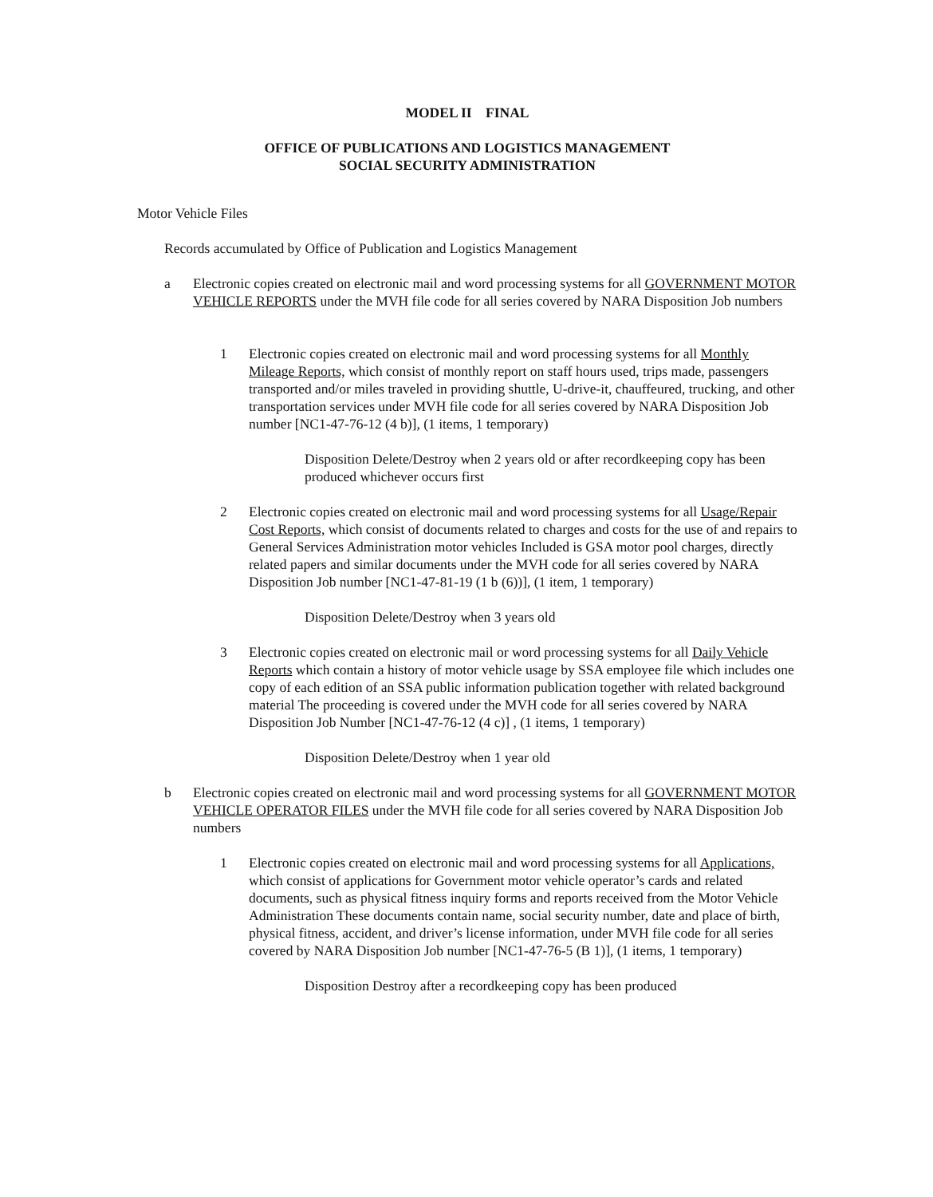MODEL II FINAL
OFFICE OF PUBLICATIONS AND LOGISTICS MANAGEMENT
SOCIAL SECURITY ADMINISTRATION
Motor Vehicle Files
Records accumulated by Office of Publication and Logistics Management
a Electronic copies created on electronic mail and word processing systems for all GOVERNMENT MOTOR VEHICLE REPORTS under the MVH file code for all series covered by NARA Disposition Job numbers
1 Electronic copies created on electronic mail and word processing systems for all Monthly Mileage Reports, which consist of monthly report on staff hours used, trips made, passengers transported and/or miles traveled in providing shuttle, U-drive-it, chauffeured, trucking, and other transportation services under MVH file code for all series covered by NARA Disposition Job number [NC1-47-76-12 (4 b)], (1 items, 1 temporary)
Disposition Delete/Destroy when 2 years old or after recordkeeping copy has been produced whichever occurs first
2 Electronic copies created on electronic mail and word processing systems for all Usage/Repair Cost Reports, which consist of documents related to charges and costs for the use of and repairs to General Services Administration motor vehicles Included is GSA motor pool charges, directly related papers and similar documents under the MVH code for all series covered by NARA Disposition Job number [NC1-47-81-19 (1 b (6))], (1 item, 1 temporary)
Disposition Delete/Destroy when 3 years old
3 Electronic copies created on electronic mail or word processing systems for all Daily Vehicle Reports which contain a history of motor vehicle usage by SSA employee file which includes one copy of each edition of an SSA public information publication together with related background material The proceeding is covered under the MVH code for all series covered by NARA Disposition Job Number [NC1-47-76-12 (4 c)] , (1 items, 1 temporary)
Disposition Delete/Destroy when 1 year old
b Electronic copies created on electronic mail and word processing systems for all GOVERNMENT MOTOR VEHICLE OPERATOR FILES under the MVH file code for all series covered by NARA Disposition Job numbers
1 Electronic copies created on electronic mail and word processing systems for all Applications, which consist of applications for Government motor vehicle operator’s cards and related documents, such as physical fitness inquiry forms and reports received from the Motor Vehicle Administration These documents contain name, social security number, date and place of birth, physical fitness, accident, and driver’s license information, under MVH file code for all series covered by NARA Disposition Job number [NC1-47-76-5 (B 1)], (1 items, 1 temporary)
Disposition Destroy after a recordkeeping copy has been produced